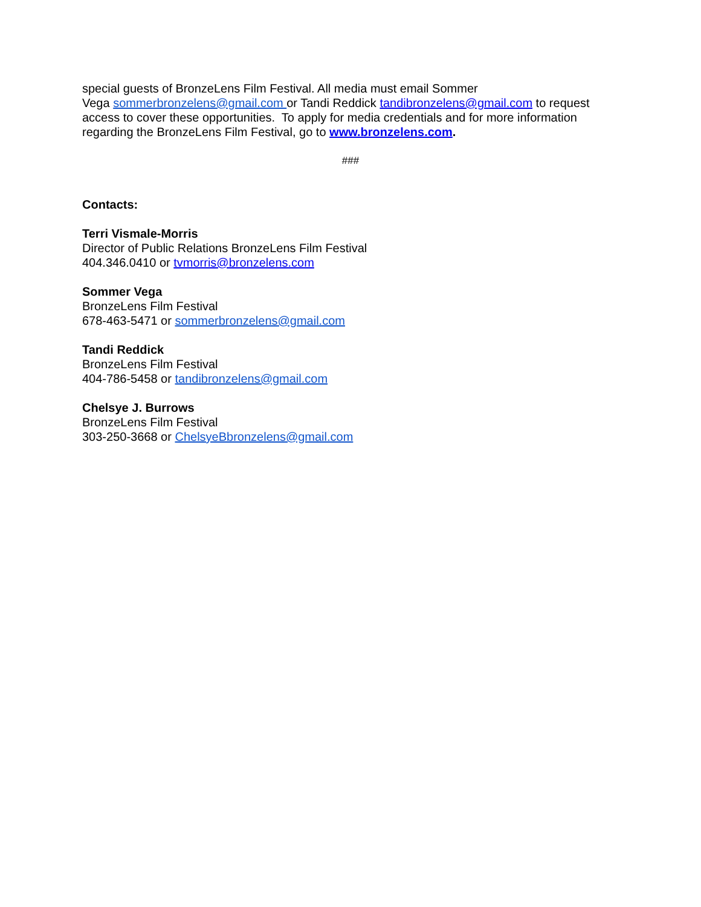special guests of BronzeLens Film Festival. All media must email Sommer
Vega sommerbronzelens@gmail.com or Tandi Reddick tandibronzelens@gmail.com to request access to cover these opportunities. To apply for media credentials and for more information regarding the BronzeLens Film Festival, go to www.bronzelens.com.
###
Contacts:
Terri Vismale-Morris
Director of Public Relations BronzeLens Film Festival
404.346.0410 or tvmorris@bronzelens.com
Sommer Vega
BronzeLens Film Festival
678-463-5471 or sommerbronzelens@gmail.com
Tandi Reddick
BronzeLens Film Festival
404-786-5458 or tandibronzelens@gmail.com
Chelsye J. Burrows
BronzeLens Film Festival
303-250-3668 or ChelsyeBbronzelens@gmail.com